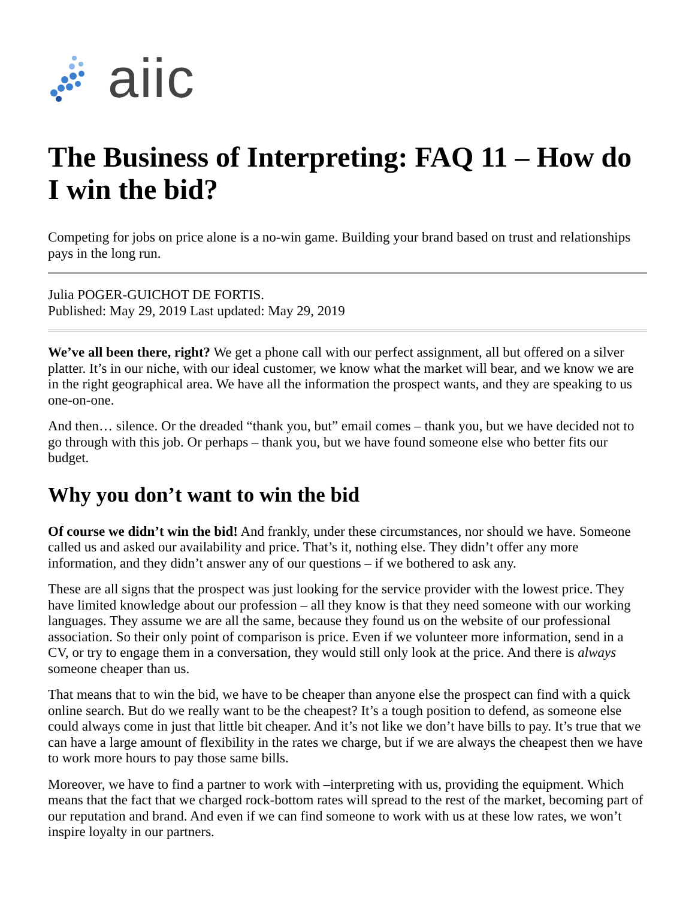aiic
The Business of Interpreting: FAQ 11 – How do I win the bid?
Competing for jobs on price alone is a no-win game. Building your brand based on trust and relationships pays in the long run.
Julia POGER-GUICHOT DE FORTIS.
Published: May 29, 2019 Last updated: May 29, 2019
We’ve all been there, right? We get a phone call with our perfect assignment, all but offered on a silver platter. It’s in our niche, with our ideal customer, we know what the market will bear, and we know we are in the right geographical area. We have all the information the prospect wants, and they are speaking to us one-on-one.
And then… silence. Or the dreaded “thank you, but” email comes – thank you, but we have decided not to go through with this job. Or perhaps – thank you, but we have found someone else who better fits our budget.
Why you don’t want to win the bid
Of course we didn’t win the bid! And frankly, under these circumstances, nor should we have. Someone called us and asked our availability and price. That’s it, nothing else. They didn’t offer any more information, and they didn’t answer any of our questions – if we bothered to ask any.
These are all signs that the prospect was just looking for the service provider with the lowest price. They have limited knowledge about our profession – all they know is that they need someone with our working languages. They assume we are all the same, because they found us on the website of our professional association. So their only point of comparison is price. Even if we volunteer more information, send in a CV, or try to engage them in a conversation, they would still only look at the price. And there is always someone cheaper than us.
That means that to win the bid, we have to be cheaper than anyone else the prospect can find with a quick online search. But do we really want to be the cheapest? It’s a tough position to defend, as someone else could always come in just that little bit cheaper. And it’s not like we don’t have bills to pay. It’s true that we can have a large amount of flexibility in the rates we charge, but if we are always the cheapest then we have to work more hours to pay those same bills.
Moreover, we have to find a partner to work with –interpreting with us, providing the equipment. Which means that the fact that we charged rock-bottom rates will spread to the rest of the market, becoming part of our reputation and brand. And even if we can find someone to work with us at these low rates, we won’t inspire loyalty in our partners.